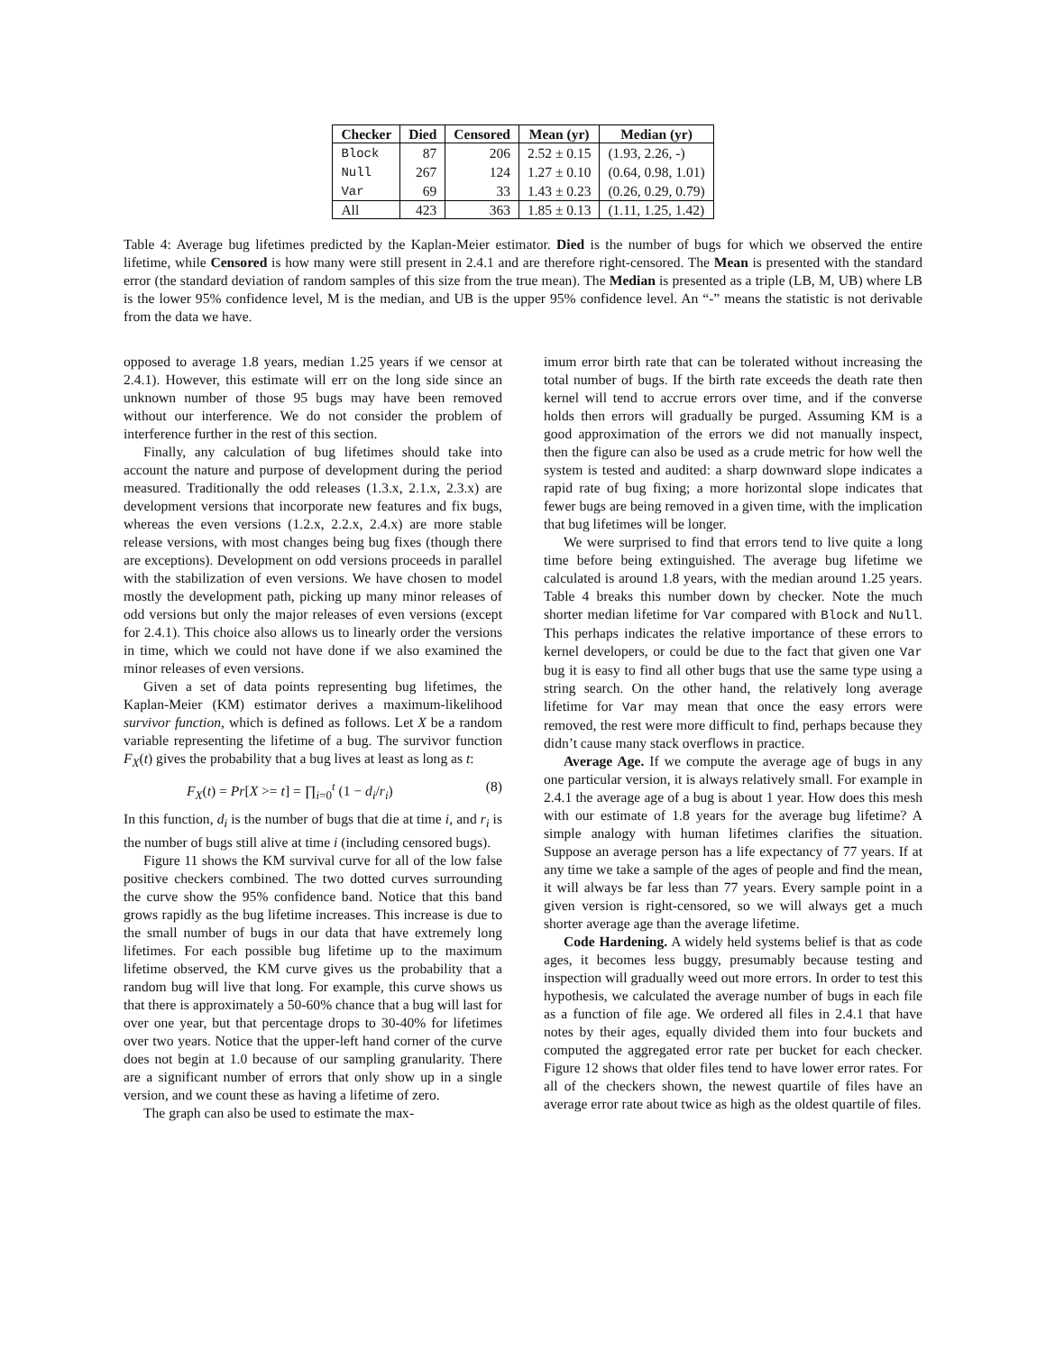| Checker | Died | Censored | Mean (yr) | Median (yr) |
| --- | --- | --- | --- | --- |
| Block | 87 | 206 | 2.52 ± 0.15 | (1.93, 2.26, -) |
| Null | 267 | 124 | 1.27 ± 0.10 | (0.64, 0.98, 1.01) |
| Var | 69 | 33 | 1.43 ± 0.23 | (0.26, 0.29, 0.79) |
| All | 423 | 363 | 1.85 ± 0.13 | (1.11, 1.25, 1.42) |
Table 4: Average bug lifetimes predicted by the Kaplan-Meier estimator. Died is the number of bugs for which we observed the entire lifetime, while Censored is how many were still present in 2.4.1 and are therefore right-censored. The Mean is presented with the standard error (the standard deviation of random samples of this size from the true mean). The Median is presented as a triple (LB, M, UB) where LB is the lower 95% confidence level, M is the median, and UB is the upper 95% confidence level. An “-” means the statistic is not derivable from the data we have.
opposed to average 1.8 years, median 1.25 years if we censor at 2.4.1). However, this estimate will err on the long side since an unknown number of those 95 bugs may have been removed without our interference. We do not consider the problem of interference further in the rest of this section.
Finally, any calculation of bug lifetimes should take into account the nature and purpose of development during the period measured. Traditionally the odd releases (1.3.x, 2.1.x, 2.3.x) are development versions that incorporate new features and fix bugs, whereas the even versions (1.2.x, 2.2.x, 2.4.x) are more stable release versions, with most changes being bug fixes (though there are exceptions). Development on odd versions proceeds in parallel with the stabilization of even versions. We have chosen to model mostly the development path, picking up many minor releases of odd versions but only the major releases of even versions (except for 2.4.1). This choice also allows us to linearly order the versions in time, which we could not have done if we also examined the minor releases of even versions.
Given a set of data points representing bug lifetimes, the Kaplan-Meier (KM) estimator derives a maximum-likelihood survivor function, which is defined as follows. Let X be a random variable representing the lifetime of a bug. The survivor function F<sub>X</sub>(t) gives the probability that a bug lives at least as long as t:
F<sub>X</sub>(t) = Pr[X >= t] = ∏<sub>i=0</sub><sup>t</sup> (1 − d<sub>i</sub>/r<sub>i</sub>) (8)
In this function, d<sub>i</sub> is the number of bugs that die at time i, and r<sub>i</sub> is the number of bugs still alive at time i (including censored bugs).
Figure 11 shows the KM survival curve for all of the low false positive checkers combined. The two dotted curves surrounding the curve show the 95% confidence band. Notice that this band grows rapidly as the bug lifetime increases. This increase is due to the small number of bugs in our data that have extremely long lifetimes. For each possible bug lifetime up to the maximum lifetime observed, the KM curve gives us the probability that a random bug will live that long. For example, this curve shows us that there is approximately a 50-60% chance that a bug will last for over one year, but that percentage drops to 30-40% for lifetimes over two years. Notice that the upper-left hand corner of the curve does not begin at 1.0 because of our sampling granularity. There are a significant number of errors that only show up in a single version, and we count these as having a lifetime of zero.
The graph can also be used to estimate the max-
imum error birth rate that can be tolerated without increasing the total number of bugs. If the birth rate exceeds the death rate then kernel will tend to accrue errors over time, and if the converse holds then errors will gradually be purged. Assuming KM is a good approximation of the errors we did not manually inspect, then the figure can also be used as a crude metric for how well the system is tested and audited: a sharp downward slope indicates a rapid rate of bug fixing; a more horizontal slope indicates that fewer bugs are being removed in a given time, with the implication that bug lifetimes will be longer.
We were surprised to find that errors tend to live quite a long time before being extinguished. The average bug lifetime we calculated is around 1.8 years, with the median around 1.25 years. Table 4 breaks this number down by checker. Note the much shorter median lifetime for Var compared with Block and Null. This perhaps indicates the relative importance of these errors to kernel developers, or could be due to the fact that given one Var bug it is easy to find all other bugs that use the same type using a string search. On the other hand, the relatively long average lifetime for Var may mean that once the easy errors were removed, the rest were more difficult to find, perhaps because they didn’t cause many stack overflows in practice.
Average Age. If we compute the average age of bugs in any one particular version, it is always relatively small. For example in 2.4.1 the average age of a bug is about 1 year. How does this mesh with our estimate of 1.8 years for the average bug lifetime? A simple analogy with human lifetimes clarifies the situation. Suppose an average person has a life expectancy of 77 years. If at any time we take a sample of the ages of people and find the mean, it will always be far less than 77 years. Every sample point in a given version is right-censored, so we will always get a much shorter average age than the average lifetime.
Code Hardening. A widely held systems belief is that as code ages, it becomes less buggy, presumably because testing and inspection will gradually weed out more errors. In order to test this hypothesis, we calculated the average number of bugs in each file as a function of file age. We ordered all files in 2.4.1 that have notes by their ages, equally divided them into four buckets and computed the aggregated error rate per bucket for each checker. Figure 12 shows that older files tend to have lower error rates. For all of the checkers shown, the newest quartile of files have an average error rate about twice as high as the oldest quartile of files.